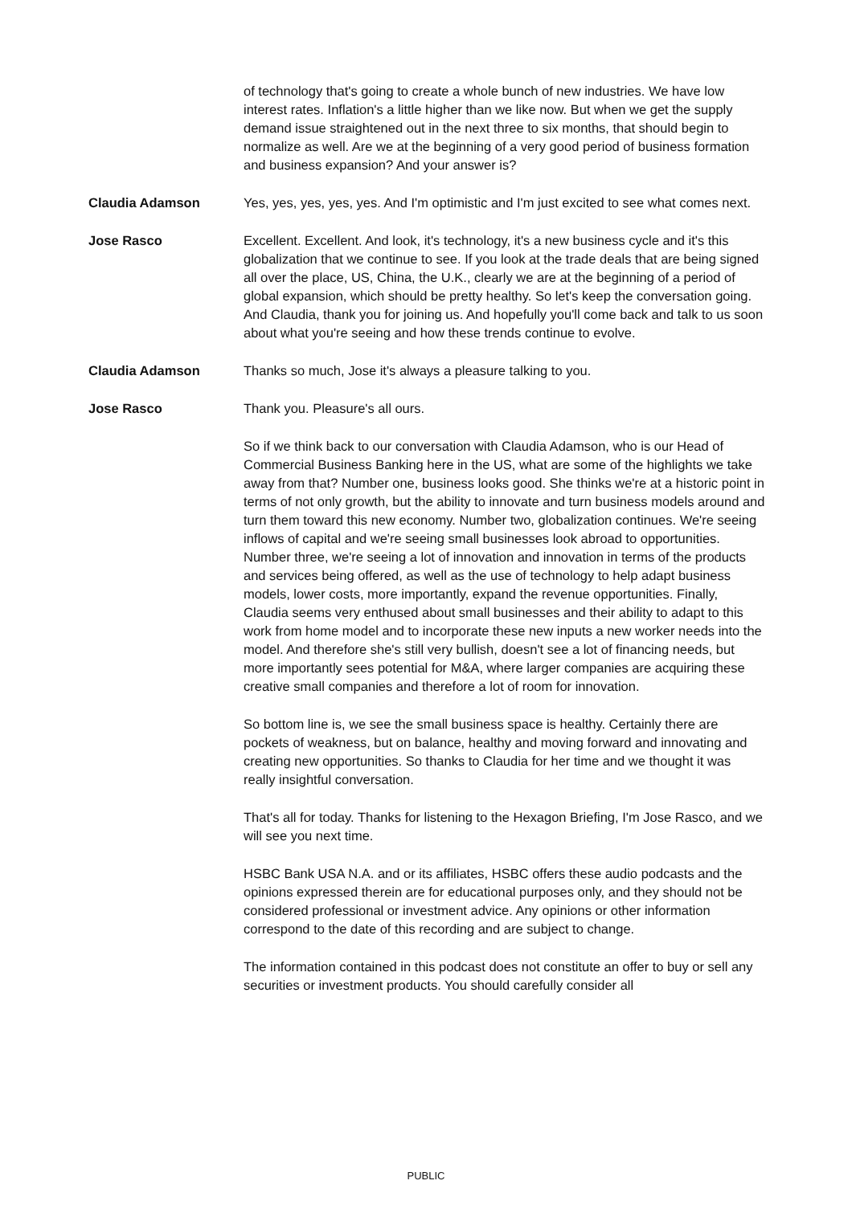of technology that's going to create a whole bunch of new industries. We have low interest rates. Inflation's a little higher than we like now. But when we get the supply demand issue straightened out in the next three to six months, that should begin to normalize as well. Are we at the beginning of a very good period of business formation and business expansion? And your answer is?
Claudia Adamson Yes, yes, yes, yes, yes. And I'm optimistic and I'm just excited to see what comes next.
Jose Rasco Excellent. Excellent. And look, it's technology, it's a new business cycle and it's this globalization that we continue to see. If you look at the trade deals that are being signed all over the place, US, China, the U.K., clearly we are at the beginning of a period of global expansion, which should be pretty healthy. So let's keep the conversation going. And Claudia, thank you for joining us. And hopefully you'll come back and talk to us soon about what you're seeing and how these trends continue to evolve.
Claudia Adamson Thanks so much, Jose it's always a pleasure talking to you.
Jose Rasco Thank you. Pleasure's all ours.
So if we think back to our conversation with Claudia Adamson, who is our Head of Commercial Business Banking here in the US, what are some of the highlights we take away from that? Number one, business looks good. She thinks we're at a historic point in terms of not only growth, but the ability to innovate and turn business models around and turn them toward this new economy. Number two, globalization continues. We're seeing inflows of capital and we're seeing small businesses look abroad to opportunities. Number three, we're seeing a lot of innovation and innovation in terms of the products and services being offered, as well as the use of technology to help adapt business models, lower costs, more importantly, expand the revenue opportunities. Finally, Claudia seems very enthused about small businesses and their ability to adapt to this work from home model and to incorporate these new inputs a new worker needs into the model. And therefore she's still very bullish, doesn't see a lot of financing needs, but more importantly sees potential for M&A, where larger companies are acquiring these creative small companies and therefore a lot of room for innovation.
So bottom line is, we see the small business space is healthy. Certainly there are pockets of weakness, but on balance, healthy and moving forward and innovating and creating new opportunities. So thanks to Claudia for her time and we thought it was really insightful conversation.
That's all for today. Thanks for listening to the Hexagon Briefing, I'm Jose Rasco, and we will see you next time.
HSBC Bank USA N.A. and or its affiliates, HSBC offers these audio podcasts and the opinions expressed therein are for educational purposes only, and they should not be considered professional or investment advice. Any opinions or other information correspond to the date of this recording and are subject to change.
The information contained in this podcast does not constitute an offer to buy or sell any securities or investment products. You should carefully consider all
PUBLIC